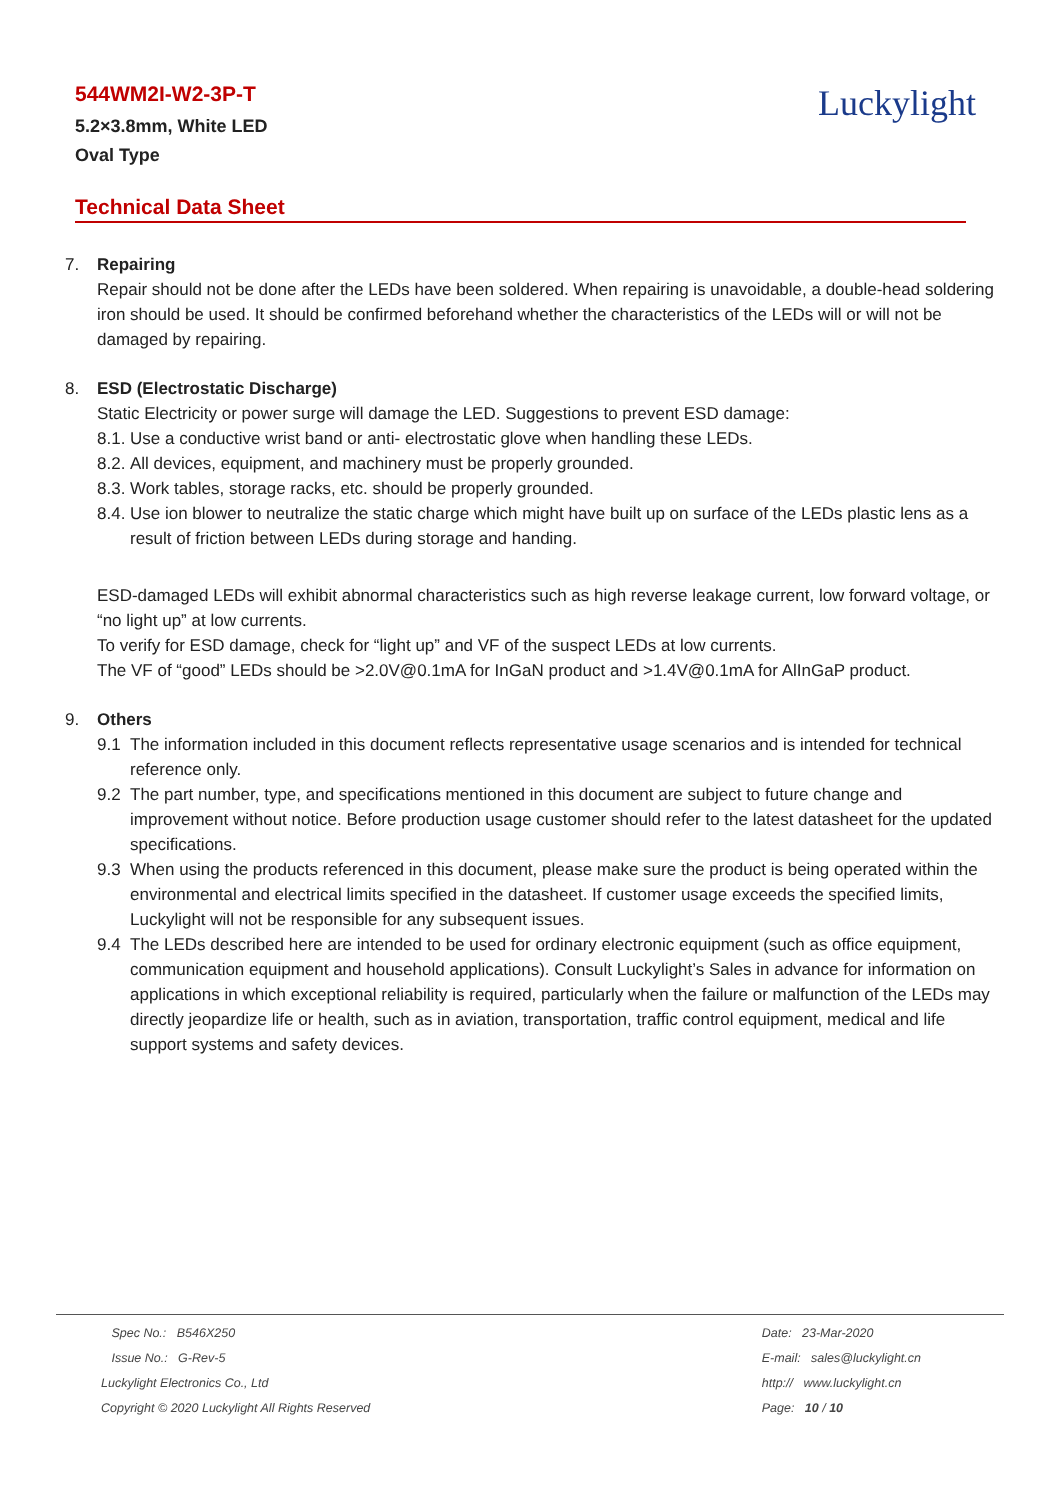544WM2I-W2-3P-T
5.2×3.8mm, White LED
Oval Type
Luckylight
Technical Data Sheet
7. Repairing
Repair should not be done after the LEDs have been soldered. When repairing is unavoidable, a double-head soldering iron should be used. It should be confirmed beforehand whether the characteristics of the LEDs will or will not be damaged by repairing.
8. ESD (Electrostatic Discharge)
Static Electricity or power surge will damage the LED. Suggestions to prevent ESD damage:
8.1. Use a conductive wrist band or anti- electrostatic glove when handling these LEDs.
8.2. All devices, equipment, and machinery must be properly grounded.
8.3. Work tables, storage racks, etc. should be properly grounded.
8.4. Use ion blower to neutralize the static charge which might have built up on surface of the LEDs plastic lens as a result of friction between LEDs during storage and handing.
ESD-damaged LEDs will exhibit abnormal characteristics such as high reverse leakage current, low forward voltage, or “no light up” at low currents.
To verify for ESD damage, check for “light up” and VF of the suspect LEDs at low currents.
The VF of “good” LEDs should be >2.0V@0.1mA for InGaN product and >1.4V@0.1mA for AlInGaP product.
9. Others
9.1 The information included in this document reflects representative usage scenarios and is intended for technical reference only.
9.2 The part number, type, and specifications mentioned in this document are subject to future change and improvement without notice. Before production usage customer should refer to the latest datasheet for the updated specifications.
9.3 When using the products referenced in this document, please make sure the product is being operated within the environmental and electrical limits specified in the datasheet. If customer usage exceeds the specified limits, Luckylight will not be responsible for any subsequent issues.
9.4 The LEDs described here are intended to be used for ordinary electronic equipment (such as office equipment, communication equipment and household applications). Consult Luckylight’s Sales in advance for information on applications in which exceptional reliability is required, particularly when the failure or malfunction of the LEDs may directly jeopardize life or health, such as in aviation, transportation, traffic control equipment, medical and life support systems and safety devices.
Spec No.: B546X250
Issue No.: G-Rev-5
Luckylight Electronics Co., Ltd
Copyright © 2020 Luckylight All Rights Reserved
Date: 23-Mar-2020
E-mail: sales@luckylight.cn
http:// www.luckylight.cn
Page: 10 / 10